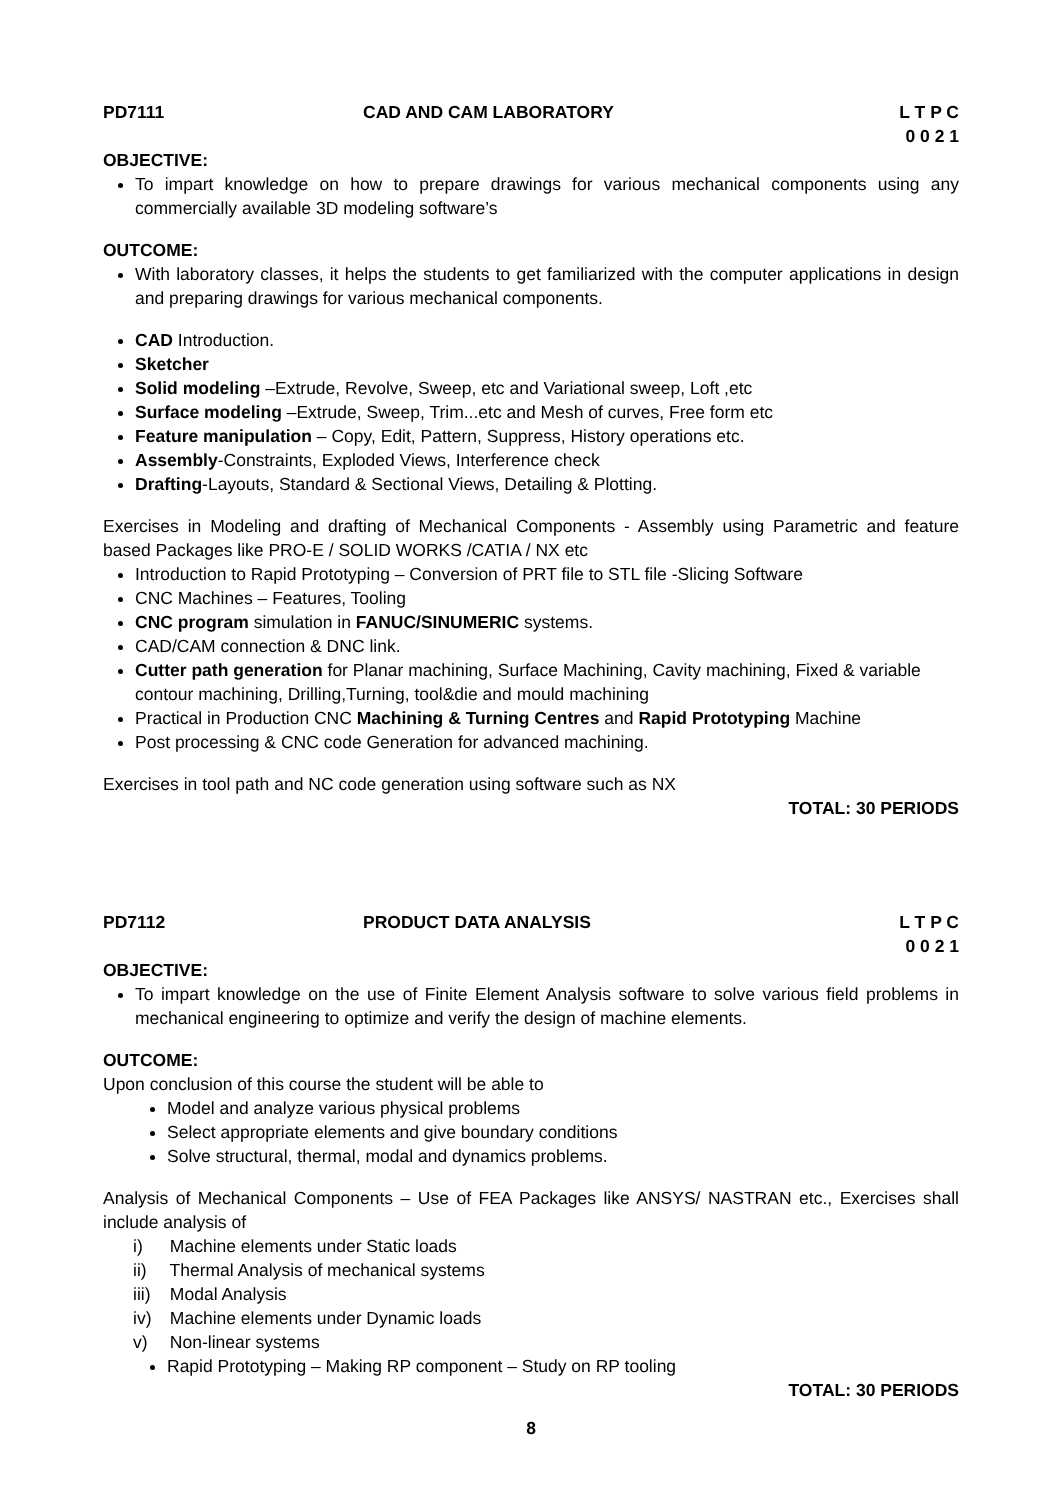PD7111 CAD AND CAM LABORATORY L T P C
0 0 2 1
OBJECTIVE:
To impart knowledge on how to prepare drawings for various mechanical components using any commercially available 3D modeling software’s
OUTCOME:
With laboratory classes, it helps the students to get familiarized with the computer applications in design and preparing drawings for various mechanical components.
CAD Introduction.
Sketcher
Solid modeling –Extrude, Revolve, Sweep, etc and Variational sweep, Loft ,etc
Surface modeling –Extrude, Sweep, Trim...etc and Mesh of curves, Free form etc
Feature manipulation – Copy, Edit, Pattern, Suppress, History operations etc.
Assembly-Constraints, Exploded Views, Interference check
Drafting-Layouts, Standard & Sectional Views, Detailing & Plotting.
Exercises in Modeling and drafting of Mechanical Components - Assembly using Parametric and feature based Packages like PRO-E / SOLID WORKS /CATIA / NX etc
Introduction to Rapid Prototyping – Conversion of PRT file to STL file -Slicing Software
CNC Machines – Features, Tooling
CNC program simulation in FANUC/SINUMERIC systems.
CAD/CAM connection & DNC link.
Cutter path generation for Planar machining, Surface Machining, Cavity machining, Fixed & variable contour machining, Drilling,Turning, tool&die and mould machining
Practical in Production CNC Machining & Turning Centres and Rapid Prototyping Machine
Post processing & CNC code Generation for advanced machining.
Exercises in tool path and NC code generation using software such as NX
TOTAL: 30 PERIODS
PD7112 PRODUCT DATA ANALYSIS L T P C
0 0 2 1
OBJECTIVE:
To impart knowledge on the use of Finite Element Analysis software to solve various field problems in mechanical engineering to optimize and verify the design of machine elements.
OUTCOME:
Upon conclusion of this course the student will be able to
Model and analyze various physical problems
Select appropriate elements and give boundary conditions
Solve structural, thermal, modal and dynamics problems.
Analysis of Mechanical Components – Use of FEA Packages like ANSYS/ NASTRAN etc., Exercises shall include analysis of
i) Machine elements under Static loads
ii) Thermal Analysis of mechanical systems
iii) Modal Analysis
iv) Machine elements under Dynamic loads
v) Non-linear systems
Rapid Prototyping – Making RP component – Study on RP tooling
TOTAL: 30 PERIODS
8